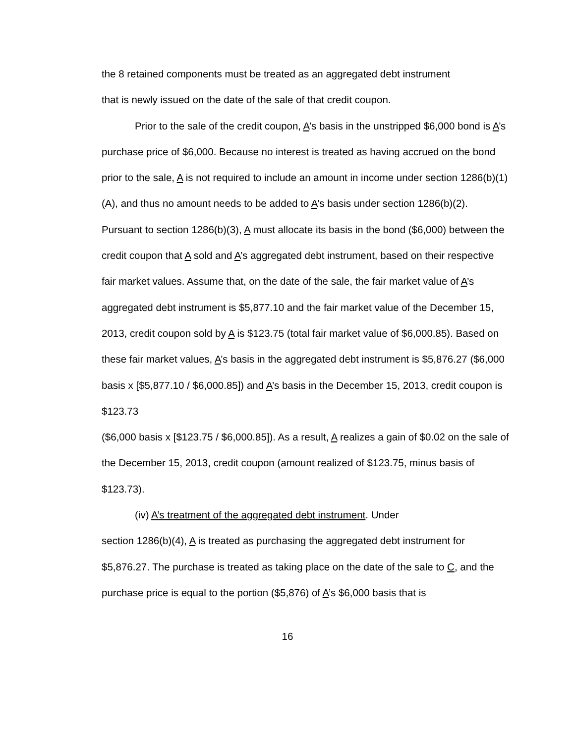the 8 retained components must be treated as an aggregated debt instrument
that is newly issued on the date of the sale of that credit coupon.
Prior to the sale of the credit coupon, A’s basis in the unstripped $6,000 bond is A’s purchase price of $6,000. Because no interest is treated as having accrued on the bond prior to the sale, A is not required to include an amount in income under section 1286(b)(1)(A), and thus no amount needs to be added to A’s basis under section 1286(b)(2). Pursuant to section 1286(b)(3), A must allocate its basis in the bond ($6,000) between the credit coupon that A sold and A’s aggregated debt instrument, based on their respective fair market values. Assume that, on the date of the sale, the fair market value of A’s aggregated debt instrument is $5,877.10 and the fair market value of the December 15, 2013, credit coupon sold by A is $123.75 (total fair market value of $6,000.85). Based on these fair market values, A’s basis in the aggregated debt instrument is $5,876.27 ($6,000 basis x [$5,877.10 / $6,000.85]) and A’s basis in the December 15, 2013, credit coupon is $123.73
($6,000 basis x [$123.75 / $6,000.85]). As a result, A realizes a gain of $0.02 on the sale of the December 15, 2013, credit coupon (amount realized of $123.75, minus basis of $123.73).
(iv) A’s treatment of the aggregated debt instrument. Under
section 1286(b)(4), A is treated as purchasing the aggregated debt instrument for $5,876.27. The purchase is treated as taking place on the date of the sale to C, and the purchase price is equal to the portion ($5,876) of A’s $6,000 basis that is
16